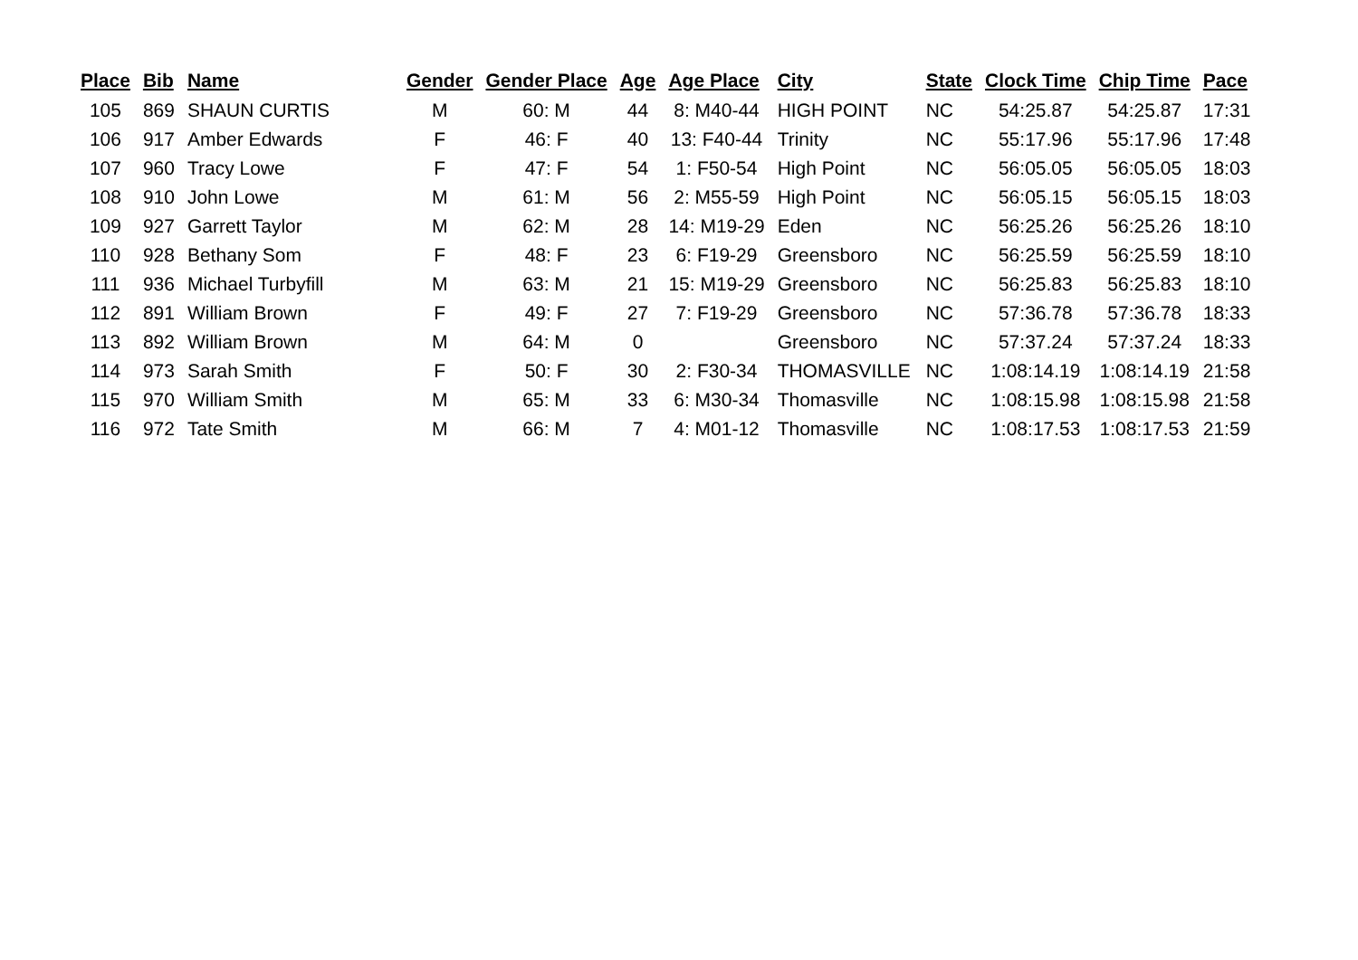| Place | Bib | Name | Gender | Gender Place | Age | Age Place | City | State | Clock Time | Chip Time | Pace |
| --- | --- | --- | --- | --- | --- | --- | --- | --- | --- | --- | --- |
| 105 | 869 | SHAUN CURTIS | M | 60: M | 44 | 8: M40-44 | HIGH POINT | NC | 54:25.87 | 54:25.87 | 17:31 |
| 106 | 917 | Amber Edwards | F | 46: F | 40 | 13: F40-44 | Trinity | NC | 55:17.96 | 55:17.96 | 17:48 |
| 107 | 960 | Tracy Lowe | F | 47: F | 54 | 1: F50-54 | High Point | NC | 56:05.05 | 56:05.05 | 18:03 |
| 108 | 910 | John Lowe | M | 61: M | 56 | 2: M55-59 | High Point | NC | 56:05.15 | 56:05.15 | 18:03 |
| 109 | 927 | Garrett Taylor | M | 62: M | 28 | 14: M19-29 | Eden | NC | 56:25.26 | 56:25.26 | 18:10 |
| 110 | 928 | Bethany Som | F | 48: F | 23 | 6: F19-29 | Greensboro | NC | 56:25.59 | 56:25.59 | 18:10 |
| 111 | 936 | Michael Turbyfill | M | 63: M | 21 | 15: M19-29 | Greensboro | NC | 56:25.83 | 56:25.83 | 18:10 |
| 112 | 891 | William Brown | F | 49: F | 27 | 7: F19-29 | Greensboro | NC | 57:36.78 | 57:36.78 | 18:33 |
| 113 | 892 | William Brown | M | 64: M | 0 | | Greensboro | NC | 57:37.24 | 57:37.24 | 18:33 |
| 114 | 973 | Sarah Smith | F | 50: F | 30 | 2: F30-34 | THOMASVILLE | NC | 1:08:14.19 | 1:08:14.19 | 21:58 |
| 115 | 970 | William Smith | M | 65: M | 33 | 6: M30-34 | Thomasville | NC | 1:08:15.98 | 1:08:15.98 | 21:58 |
| 116 | 972 | Tate Smith | M | 66: M | 7 | 4: M01-12 | Thomasville | NC | 1:08:17.53 | 1:08:17.53 | 21:59 |